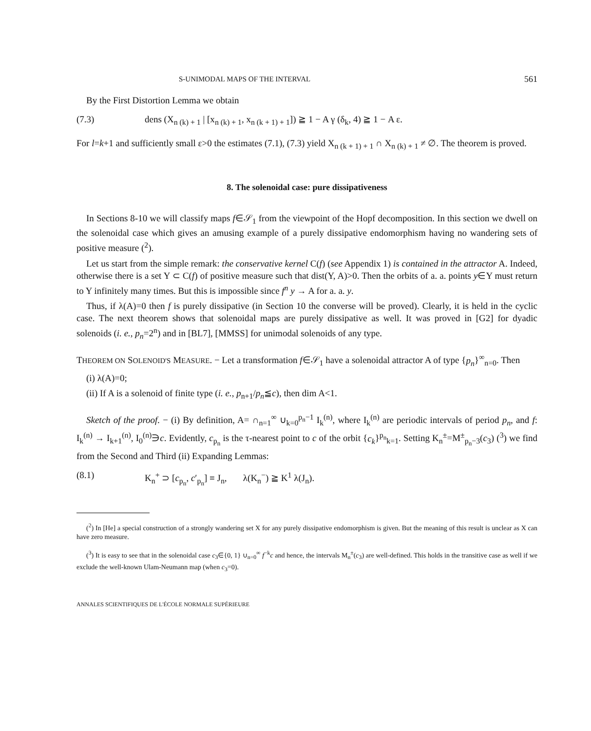S-UNIMODAL MAPS OF THE INTERVAL 561
By the First Distortion Lemma we obtain
(7.3) dens (X<sub>n (k) + 1</sub> | [x<sub>n (k) + 1</sub>, x<sub>n (k + 1) + 1</sub>]) ≧ 1 − A γ (δ<sub>k</sub>, 4) ≧ 1 − A ε.
For l=k+1 and sufficiently small ε>0 the estimates (7.1), (7.3) yield X<sub>n (k + 1) + 1</sub> ∩ X<sub>n (k) + 1</sub> ≠ ∅. The theorem is proved.
8. The solenoidal case: pure dissipativeness
In Sections 8-10 we will classify maps f∈𝒮<sub>1</sub> from the viewpoint of the Hopf decomposition. In this section we dwell on the solenoidal case which gives an amusing example of a purely dissipative endomorphism having no wandering sets of positive measure (<sup>2</sup>).
Let us start from the simple remark: the conservative kernel C(f) (see Appendix 1) is contained in the attractor A. Indeed, otherwise there is a set Y ⊂ C(f) of positive measure such that dist(Y, A)>0. Then the orbits of a. a. points y∈Y must return to Y infinitely many times. But this is impossible since f<sup>n</sup> y → A for a. a. y.
Thus, if λ(A)=0 then f is purely dissipative (in Section 10 the converse will be proved). Clearly, it is held in the cyclic case. The next theorem shows that solenoidal maps are purely dissipative as well. It was proved in [G2] for dyadic solenoids (i. e., p<sub>n</sub>=2<sup>n</sup>) and in [BL7], [MMSS] for unimodal solenoids of any type.
THEOREM ON SOLENOID'S MEASURE. − Let a transformation f∈𝒮<sub>1</sub> have a solenoidal attractor A of type {p<sub>n</sub>}<sup>∞</sup><sub>n=0</sub>. Then
(i) λ(A)=0;
(ii) If A is a solenoid of finite type (i. e., p<sub>n+1</sub>/p<sub>n</sub>≦c), then dim A<1.
Sketch of the proof. − (i) By definition, A= ∩<sub>n=1</sub><sup>∞</sup> ∪<sub>k=0</sub><sup>p<sub>n</sub>−1</sup> I<sub>k</sub><sup>(n)</sup>, where I<sub>k</sub><sup>(n)</sup> are periodic intervals of period p<sub>n</sub>, and f: I<sub>k</sub><sup>(n)</sup> → I<sub>k+1</sub><sup>(n)</sup>, I<sub>0</sub><sup>(n)</sup>∋c. Evidently, c<sub>p<sub>n</sub></sub> is the τ-nearest point to c of the orbit {c<sub>k</sub>}<sup>p<sub>n</sub></sup><sub>k=1</sub>. Setting K<sub>n</sub><sup>±</sup>=M<sup>±</sup><sub>p<sub>n</sub>−3</sub>(c<sub>3</sub>) (<sup>3</sup>) we find from the Second and Third (ii) Expanding Lemmas:
(8.1) K<sub>n</sub><sup>+</sup> ⊃ [c<sub>p<sub>n</sub></sub>, c′<sub>p<sub>n</sub></sub>] ≡ J<sub>n</sub>, λ(K<sub>n</sub><sup>−</sup>) ≧ K<sup>1</sup> λ(J<sub>n</sub>).
(<sup>2</sup>) In [He] a special construction of a strongly wandering set X for any purely dissipative endomorphism is given. But the meaning of this result is unclear as X can have zero measure.
(<sup>3</sup>) It is easy to see that in the solenoidal case c<sub>3</sub>∈{0, 1} ∪<sub>n=0</sub><sup>∞</sup> f<sup>−k</sup>c and hence, the intervals M<sub>n</sub><sup>±</sup>(c<sub>3</sub>) are well-defined. This holds in the transitive case as well if we exclude the well-known Ulam-Neumann map (when c<sub>3</sub>=0).
ANNALES SCIENTIFIQUES DE L'ÉCOLE NORMALE SUPÉRIEURE